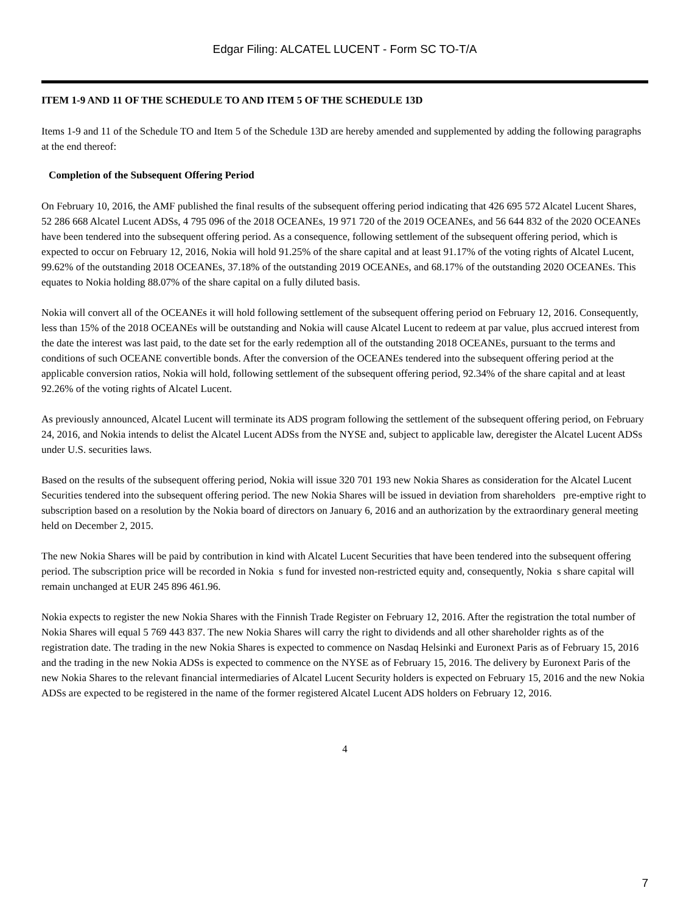Edgar Filing: ALCATEL LUCENT - Form SC TO-T/A
ITEM 1-9 AND 11 OF THE SCHEDULE TO AND ITEM 5 OF THE SCHEDULE 13D
Items 1-9 and 11 of the Schedule TO and Item 5 of the Schedule 13D are hereby amended and supplemented by adding the following paragraphs at the end thereof:
Completion of the Subsequent Offering Period
On February 10, 2016, the AMF published the final results of the subsequent offering period indicating that 426 695 572 Alcatel Lucent Shares, 52 286 668 Alcatel Lucent ADSs, 4 795 096 of the 2018 OCEANEs, 19 971 720 of the 2019 OCEANEs, and 56 644 832 of the 2020 OCEANEs have been tendered into the subsequent offering period. As a consequence, following settlement of the subsequent offering period, which is expected to occur on February 12, 2016, Nokia will hold 91.25% of the share capital and at least 91.17% of the voting rights of Alcatel Lucent, 99.62% of the outstanding 2018 OCEANEs, 37.18% of the outstanding 2019 OCEANEs, and 68.17% of the outstanding 2020 OCEANEs. This equates to Nokia holding 88.07% of the share capital on a fully diluted basis.
Nokia will convert all of the OCEANEs it will hold following settlement of the subsequent offering period on February 12, 2016. Consequently, less than 15% of the 2018 OCEANEs will be outstanding and Nokia will cause Alcatel Lucent to redeem at par value, plus accrued interest from the date the interest was last paid, to the date set for the early redemption all of the outstanding 2018 OCEANEs, pursuant to the terms and conditions of such OCEANE convertible bonds. After the conversion of the OCEANEs tendered into the subsequent offering period at the applicable conversion ratios, Nokia will hold, following settlement of the subsequent offering period, 92.34% of the share capital and at least 92.26% of the voting rights of Alcatel Lucent.
As previously announced, Alcatel Lucent will terminate its ADS program following the settlement of the subsequent offering period, on February 24, 2016, and Nokia intends to delist the Alcatel Lucent ADSs from the NYSE and, subject to applicable law, deregister the Alcatel Lucent ADSs under U.S. securities laws.
Based on the results of the subsequent offering period, Nokia will issue 320 701 193 new Nokia Shares as consideration for the Alcatel Lucent Securities tendered into the subsequent offering period. The new Nokia Shares will be issued in deviation from shareholders pre-emptive right to subscription based on a resolution by the Nokia board of directors on January 6, 2016 and an authorization by the extraordinary general meeting held on December 2, 2015.
The new Nokia Shares will be paid by contribution in kind with Alcatel Lucent Securities that have been tendered into the subsequent offering period. The subscription price will be recorded in Nokia s fund for invested non-restricted equity and, consequently, Nokia s share capital will remain unchanged at EUR 245 896 461.96.
Nokia expects to register the new Nokia Shares with the Finnish Trade Register on February 12, 2016. After the registration the total number of Nokia Shares will equal 5 769 443 837. The new Nokia Shares will carry the right to dividends and all other shareholder rights as of the registration date. The trading in the new Nokia Shares is expected to commence on Nasdaq Helsinki and Euronext Paris as of February 15, 2016 and the trading in the new Nokia ADSs is expected to commence on the NYSE as of February 15, 2016. The delivery by Euronext Paris of the new Nokia Shares to the relevant financial intermediaries of Alcatel Lucent Security holders is expected on February 15, 2016 and the new Nokia ADSs are expected to be registered in the name of the former registered Alcatel Lucent ADS holders on February 12, 2016.
4
7